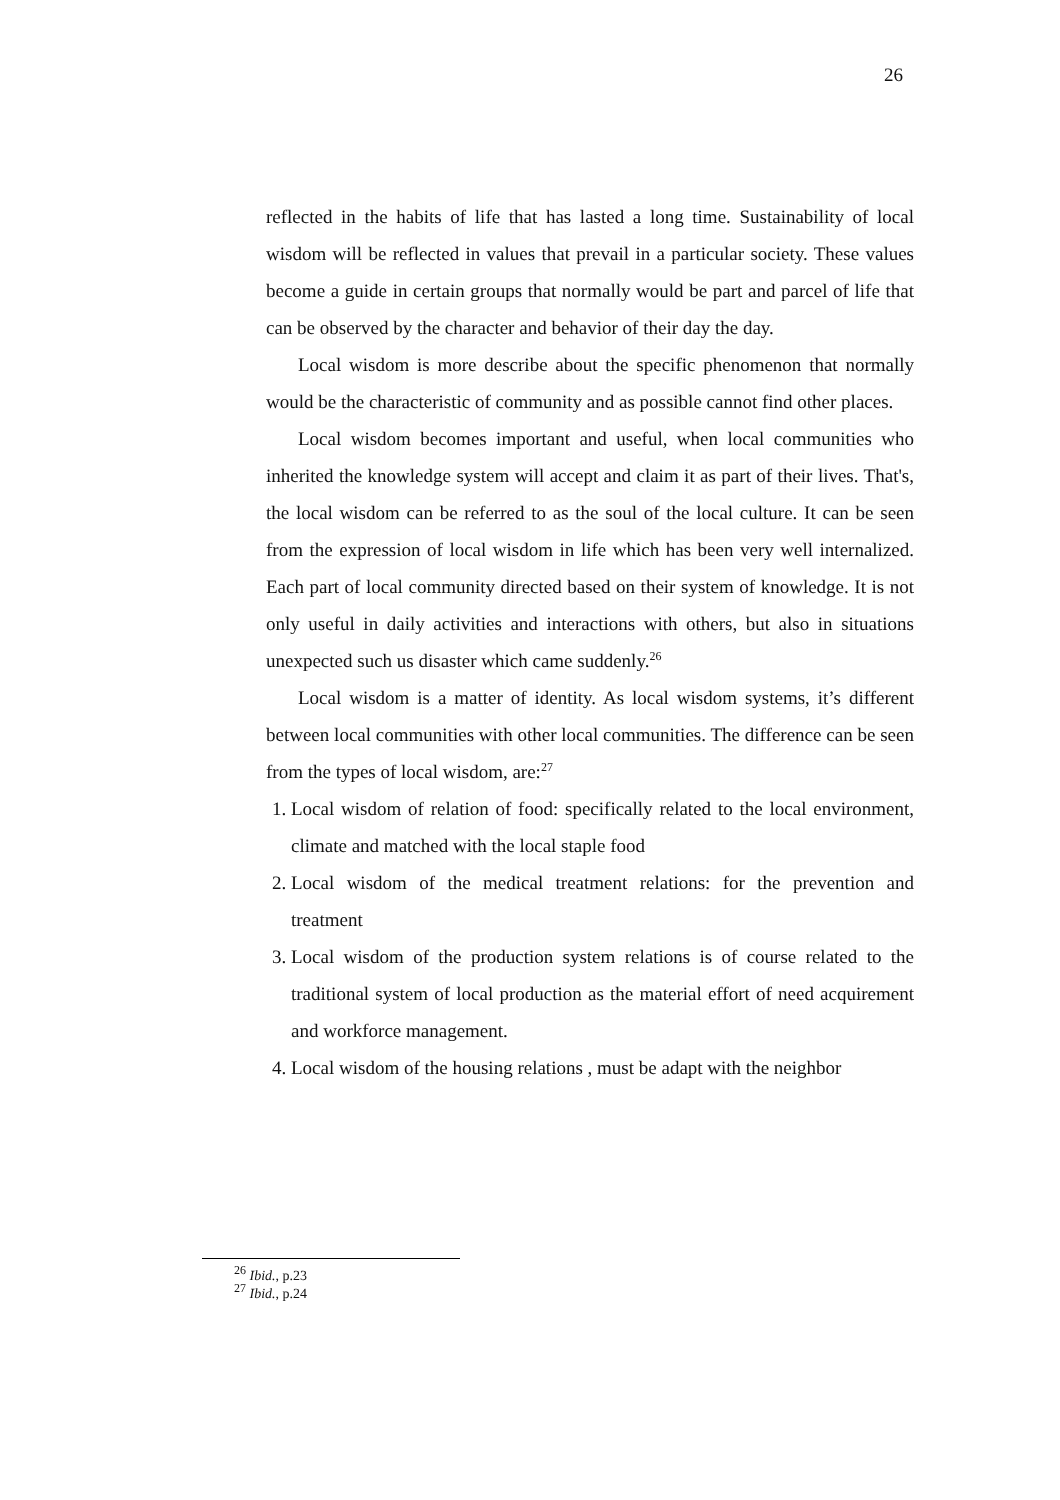26
reflected in the habits of life that has lasted a long time. Sustainability of local wisdom will be reflected in values that prevail in a particular society. These values become a guide in certain groups that normally would be part and parcel of life that can be observed by the character and behavior of their day the day.
Local wisdom is more describe about the specific phenomenon that normally would be the characteristic of community and as possible cannot find other places.
Local wisdom becomes important and useful, when local communities who inherited the knowledge system will accept and claim it as part of their lives. That's, the local wisdom can be referred to as the soul of the local culture. It can be seen from the expression of local wisdom in life which has been very well internalized. Each part of local community directed based on their system of knowledge. It is not only useful in daily activities and interactions with others, but also in situations unexpected such us disaster which came suddenly.<sup>26</sup>
Local wisdom is a matter of identity. As local wisdom systems, it’s different between local communities with other local communities. The difference can be seen from the types of local wisdom, are:<sup>27</sup>
1. Local wisdom of relation of food: specifically related to the local environment, climate and matched with the local staple food
2. Local wisdom of the medical treatment relations: for the prevention and treatment
3. Local wisdom of the production system relations is of course related to the traditional system of local production as the material effort of need acquirement and workforce management.
4. Local wisdom of the housing relations , must be adapt with the neighbor
<sup>26</sup> Ibid., p.23
<sup>27</sup> Ibid., p.24